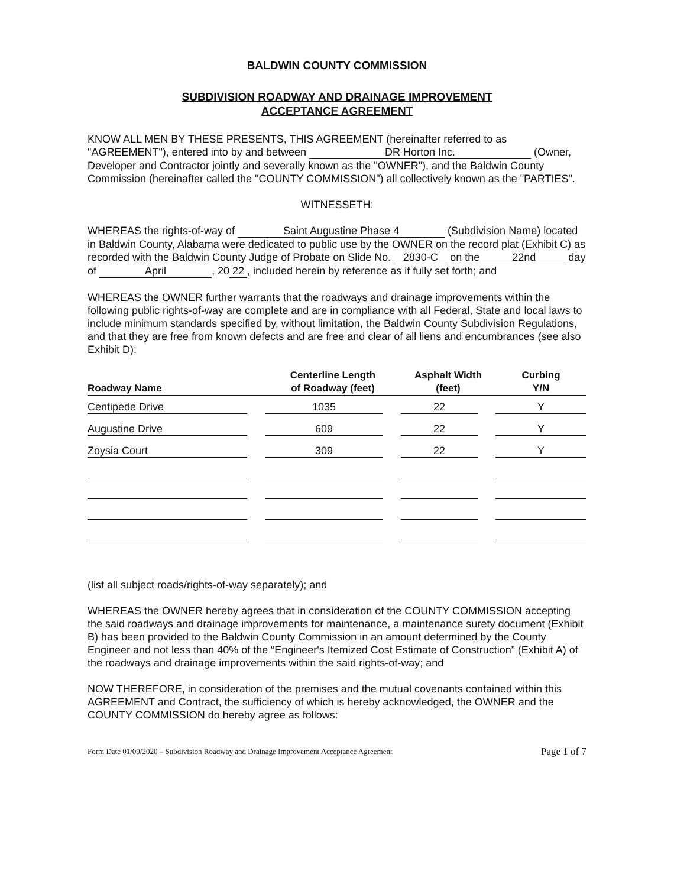BALDWIN COUNTY COMMISSION
SUBDIVISION ROADWAY AND DRAINAGE IMPROVEMENT
ACCEPTANCE AGREEMENT
KNOW ALL MEN BY THESE PRESENTS, THIS AGREEMENT (hereinafter referred to as "AGREEMENT"), entered into by and between DR Horton Inc. (Owner, Developer and Contractor jointly and severally known as the "OWNER"), and the Baldwin County Commission (hereinafter called the "COUNTY COMMISSION") all collectively known as the "PARTIES".
WITNESSETH:
WHEREAS the rights-of-way of Saint Augustine Phase 4 (Subdivision Name) located in Baldwin County, Alabama were dedicated to public use by the OWNER on the record plat (Exhibit C) as recorded with the Baldwin County Judge of Probate on Slide No. 2830-C on the 22nd day of April, 20 22, included herein by reference as if fully set forth; and
WHEREAS the OWNER further warrants that the roadways and drainage improvements within the following public rights-of-way are complete and are in compliance with all Federal, State and local laws to include minimum standards specified by, without limitation, the Baldwin County Subdivision Regulations, and that they are free from known defects and are free and clear of all liens and encumbrances (see also Exhibit D):
| Roadway Name | Centerline Length of Roadway (feet) | Asphalt Width (feet) | Curbing Y/N |
| --- | --- | --- | --- |
| Centipede Drive | 1035 | 22 | Y |
| Augustine Drive | 609 | 22 | Y |
| Zoysia Court | 309 | 22 | Y |
(list all subject roads/rights-of-way separately); and
WHEREAS the OWNER hereby agrees that in consideration of the COUNTY COMMISSION accepting the said roadways and drainage improvements for maintenance, a maintenance surety document (Exhibit B) has been provided to the Baldwin County Commission in an amount determined by the County Engineer and not less than 40% of the “Engineer's Itemized Cost Estimate of Construction” (Exhibit A) of the roadways and drainage improvements within the said rights-of-way; and
NOW THEREFORE, in consideration of the premises and the mutual covenants contained within this AGREEMENT and Contract, the sufficiency of which is hereby acknowledged, the OWNER and the COUNTY COMMISSION do hereby agree as follows:
Form Date 01/09/2020 – Subdivision Roadway and Drainage Improvement Acceptance Agreement Page 1 of 7